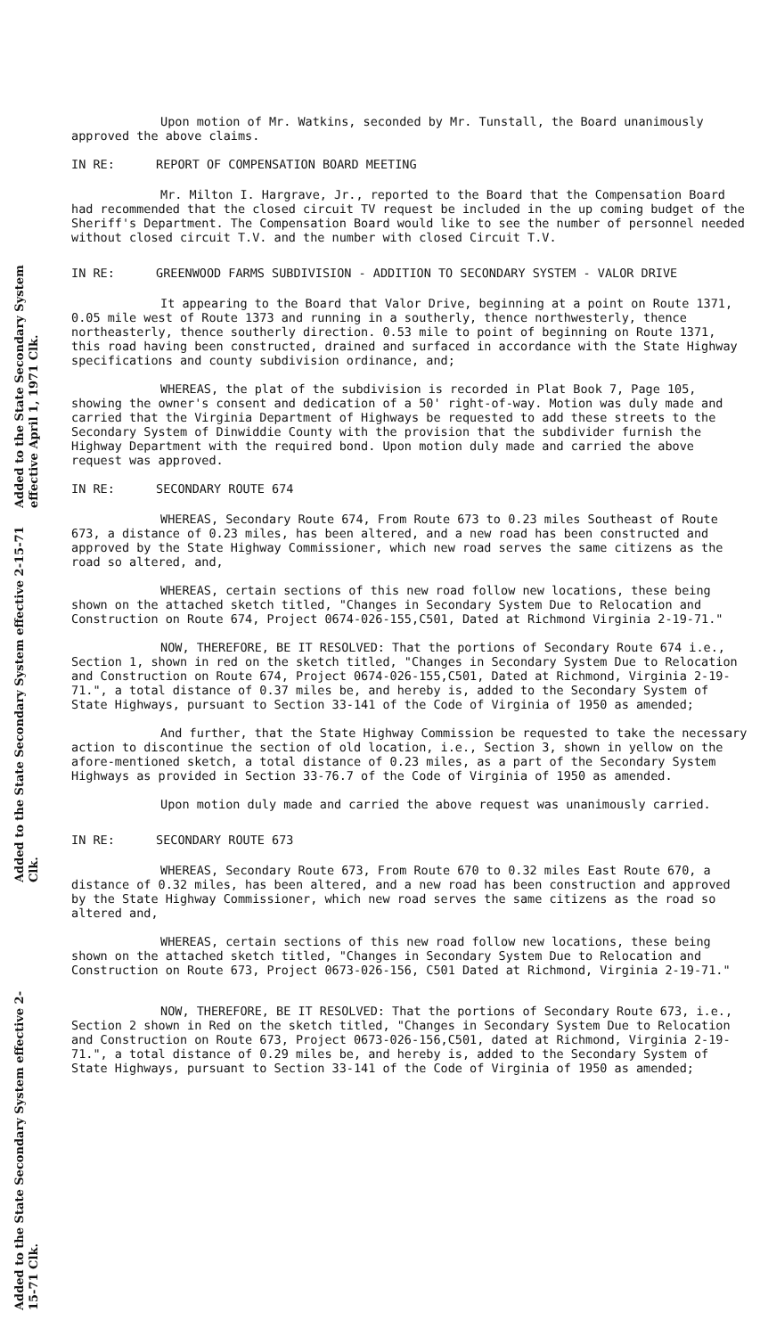Upon motion of Mr. Watkins, seconded by Mr. Tunstall, the Board unanimously approved the above claims.
IN RE: REPORT OF COMPENSATION BOARD MEETING
Mr. Milton I. Hargrave, Jr., reported to the Board that the Compensation Board had recommended that the closed circuit TV request be included in the up coming budget of the Sheriff's Department. The Compensation Board would like to see the number of personnel needed without closed circuit T.V. and the number with closed Circuit T.V.
IN RE: GREENWOOD FARMS SUBDIVISION - ADDITION TO SECONDARY SYSTEM - VALOR DRIVE
It appearing to the Board that Valor Drive, beginning at a point on Route 1371, 0.05 mile west of Route 1373 and running in a southerly, thence northwesterly, thence northeasterly, thence southerly direction. 0.53 mile to point of beginning on Route 1371, this road having been constructed, drained and surfaced in accordance with the State Highway specifications and county subdivision ordinance, and;
WHEREAS, the plat of the subdivision is recorded in Plat Book 7, Page 105, showing the owner's consent and dedication of a 50' right-of-way. Motion was duly made and carried that the Virginia Department of Highways be requested to add these streets to the Secondary System of Dinwiddie County with the provision that the subdivider furnish the Highway Department with the required bond. Upon motion duly made and carried the above request was approved.
IN RE: SECONDARY ROUTE 674
WHEREAS, Secondary Route 674, From Route 673 to 0.23 miles Southeast of Route 673, a distance of 0.23 miles, has been altered, and a new road has been constructed and approved by the State Highway Commissioner, which new road serves the same citizens as the road so altered, and,
WHEREAS, certain sections of this new road follow new locations, these being shown on the attached sketch titled, "Changes in Secondary System Due to Relocation and Construction on Route 674, Project 0674-026-155,C501, Dated at Richmond Virginia 2-19-71."
NOW, THEREFORE, BE IT RESOLVED: That the portions of Secondary Route 674 i.e., Section 1, shown in red on the sketch titled, "Changes in Secondary System Due to Relocation and Construction on Route 674, Project 0674-026-155,C501, Dated at Richmond, Virginia 2-19-71.", a total distance of 0.37 miles be, and hereby is, added to the Secondary System of State Highways, pursuant to Section 33-141 of the Code of Virginia of 1950 as amended;
And further, that the State Highway Commission be requested to take the necessary action to discontinue the section of old location, i.e., Section 3, shown in yellow on the afore-mentioned sketch, a total distance of 0.23 miles, as a part of the Secondary System Highways as provided in Section 33-76.7 of the Code of Virginia of 1950 as amended.
Upon motion duly made and carried the above request was unanimously carried.
IN RE: SECONDARY ROUTE 673
WHEREAS, Secondary Route 673, From Route 670 to 0.32 miles East Route 670, a distance of 0.32 miles, has been altered, and a new road has been construction and approved by the State Highway Commissioner, which new road serves the same citizens as the road so altered and,
WHEREAS, certain sections of this new road follow new locations, these being shown on the attached sketch titled, "Changes in Secondary System Due to Relocation and Construction on Route 673, Project 0673-026-156, C501 Dated at Richmond, Virginia 2-19-71."
NOW, THEREFORE, BE IT RESOLVED: That the portions of Secondary Route 673, i.e., Section 2 shown in Red on the sketch titled, "Changes in Secondary System Due to Relocation and Construction on Route 673, Project 0673-026-156,C501, dated at Richmond, Virginia 2-19-71.", a total distance of 0.29 miles be, and hereby is, added to the Secondary System of State Highways, pursuant to Section 33-141 of the Code of Virginia of 1950 as amended;
Added to the State Secondary System effective April 1, 1971 Clk.
Added to the State Secondary System effective 2-15-71 Clk.
Added to the State Secondary System effective 2-15-71 Clk.